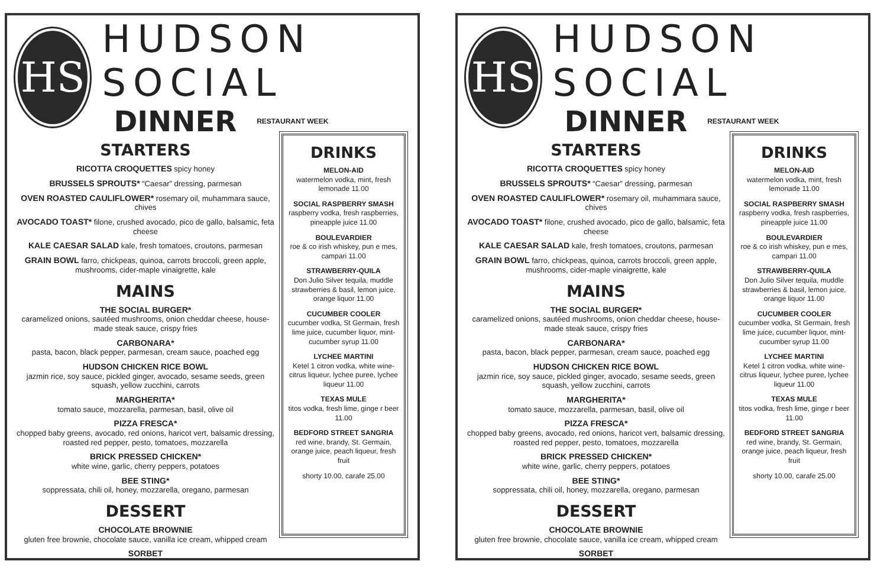HS
HUDSON SOCIAL
DINNER RESTAURANT WEEK
STARTERS
RICOTTA CROQUETTES spicy honey
BRUSSELS SPROUTS* “Caesar” dressing, parmesan
OVEN ROASTED CAULIFLOWER* rosemary oil, muhammara sauce, chives
AVOCADO TOAST* filone, crushed avocado, pico de gallo, balsamic, feta cheese
KALE CAESAR SALAD kale, fresh tomatoes, croutons, parmesan
GRAIN BOWL farro, chickpeas, quinoa, carrots broccoli, green apple, mushrooms, cider-maple vinaigrette, kale
MAINS
THE SOCIAL BURGER*
caramelized onions, sautéed mushrooms, onion cheddar cheese, house-made steak sauce, crispy fries
CARBONARA*
pasta, bacon, black pepper, parmesan, cream sauce, poached egg
HUDSON CHICKEN RICE BOWL
jazmin rice, soy sauce, pickled ginger, avocado, sesame seeds, green squash, yellow zucchini, carrots
MARGHERITA*
tomato sauce, mozzarella, parmesan, basil, olive oil
PIZZA FRESCA*
chopped baby greens, avocado, red onions, haricot vert, balsamic dressing, roasted red pepper, pesto, tomatoes, mozzarella
BRICK PRESSED CHICKEN*
white wine, garlic, cherry peppers, potatoes
BEE STING*
soppressata, chili oil, honey, mozzarella, oregano, parmesan
DESSERT
CHOCOLATE BROWNIE
gluten free brownie, chocolate sauce, vanilla ice cream, whipped cream
SORBET
DRINKS
MELON-AID
watermelon vodka, mint, fresh lemonade 11.00
SOCIAL RASPBERRY SMASH
raspberry vodka, fresh raspberries, pineapple juice 11.00
BOULEVARDIER
roe & co irish whiskey, pun e mes, campari 11.00
STRAWBERRY-QUILA
Don Julio Silver tequila, muddle strawberries & basil, lemon juice, orange liquor 11.00
CUCUMBER COOLER
cucumber vodka, St Germain, fresh lime juice, cucumber liquor, mint-cucumber syrup 11.00
LYCHEE MARTINI
Ketel 1 citron vodka, white wine-citrus liqueur, lychee puree, lychee liqueur 11.00
TEXAS MULE
titos vodka, fresh lime, ginge r beer 11.00
BEDFORD STREET SANGRIA
red wine, brandy, St. Germain, orange juice, peach liqueur, fresh fruit
shorty 10.00, carafe 25.00
HS
HUDSON SOCIAL
DINNER RESTAURANT WEEK
STARTERS
RICOTTA CROQUETTES spicy honey
BRUSSELS SPROUTS* “Caesar” dressing, parmesan
OVEN ROASTED CAULIFLOWER* rosemary oil, muhammara sauce, chives
AVOCADO TOAST* filone, crushed avocado, pico de gallo, balsamic, feta cheese
KALE CAESAR SALAD kale, fresh tomatoes, croutons, parmesan
GRAIN BOWL farro, chickpeas, quinoa, carrots broccoli, green apple, mushrooms, cider-maple vinaigrette, kale
MAINS
THE SOCIAL BURGER*
caramelized onions, sautéed mushrooms, onion cheddar cheese, house-made steak sauce, crispy fries
CARBONARA*
pasta, bacon, black pepper, parmesan, cream sauce, poached egg
HUDSON CHICKEN RICE BOWL
jazmin rice, soy sauce, pickled ginger, avocado, sesame seeds, green squash, yellow zucchini, carrots
MARGHERITA*
tomato sauce, mozzarella, parmesan, basil, olive oil
PIZZA FRESCA*
chopped baby greens, avocado, red onions, haricot vert, balsamic dressing, roasted red pepper, pesto, tomatoes, mozzarella
BRICK PRESSED CHICKEN*
white wine, garlic, cherry peppers, potatoes
BEE STING*
soppressata, chili oil, honey, mozzarella, oregano, parmesan
DESSERT
CHOCOLATE BROWNIE
gluten free brownie, chocolate sauce, vanilla ice cream, whipped cream
SORBET
DRINKS
MELON-AID
watermelon vodka, mint, fresh lemonade 11.00
SOCIAL RASPBERRY SMASH
raspberry vodka, fresh raspberries, pineapple juice 11.00
BOULEVARDIER
roe & co irish whiskey, pun e mes, campari 11.00
STRAWBERRY-QUILA
Don Julio Silver tequila, muddle strawberries & basil, lemon juice, orange liquor 11.00
CUCUMBER COOLER
cucumber vodka, St Germain, fresh lime juice, cucumber liquor, mint-cucumber syrup 11.00
LYCHEE MARTINI
Ketel 1 citron vodka, white wine-citrus liqueur, lychee puree, lychee liqueur 11.00
TEXAS MULE
titos vodka, fresh lime, ginge r beer 11.00
BEDFORD STREET SANGRIA
red wine, brandy, St. Germain, orange juice, peach liqueur, fresh fruit
shorty 10.00, carafe 25.00